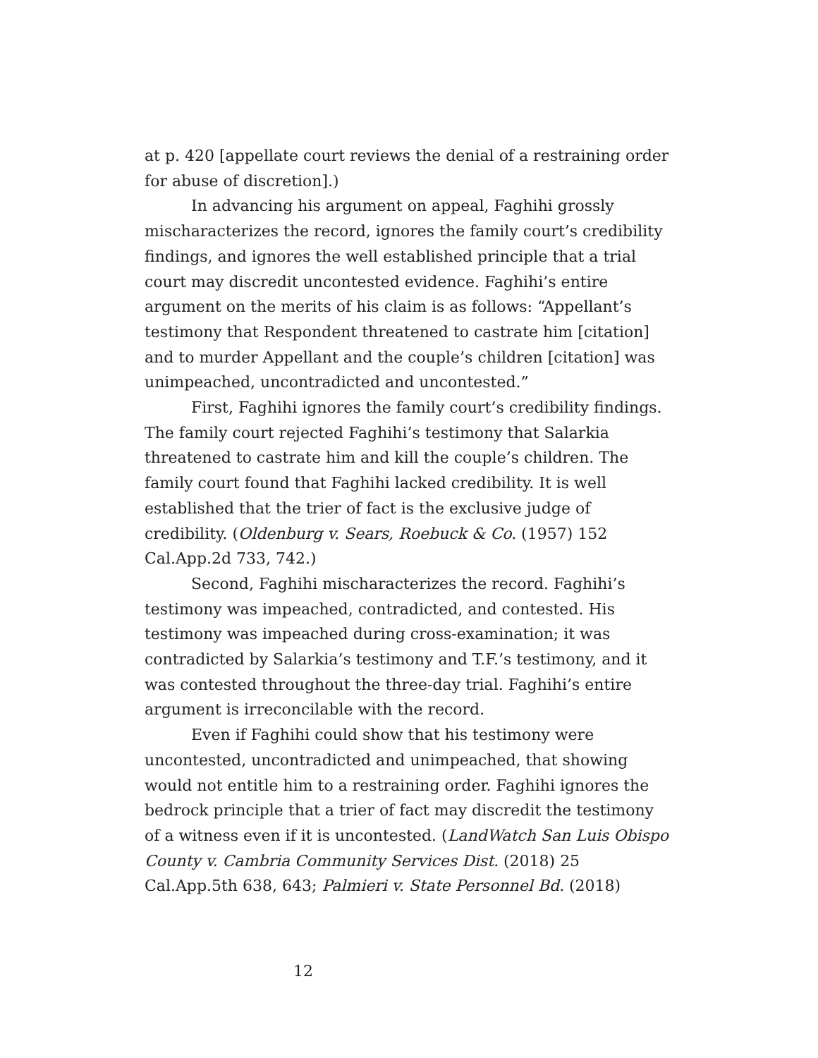at p. 420 [appellate court reviews the denial of a restraining order for abuse of discretion].)
In advancing his argument on appeal, Faghihi grossly mischaracterizes the record, ignores the family court’s credibility findings, and ignores the well established principle that a trial court may discredit uncontested evidence. Faghihi’s entire argument on the merits of his claim is as follows: “Appellant’s testimony that Respondent threatened to castrate him [citation] and to murder Appellant and the couple’s children [citation] was unimpeached, uncontradicted and uncontested.”
First, Faghihi ignores the family court’s credibility findings. The family court rejected Faghihi’s testimony that Salarkia threatened to castrate him and kill the couple’s children. The family court found that Faghihi lacked credibility. It is well established that the trier of fact is the exclusive judge of credibility. (Oldenburg v. Sears, Roebuck & Co. (1957) 152 Cal.App.2d 733, 742.)
Second, Faghihi mischaracterizes the record. Faghihi’s testimony was impeached, contradicted, and contested. His testimony was impeached during cross-examination; it was contradicted by Salarkia’s testimony and T.F.’s testimony, and it was contested throughout the three-day trial. Faghihi’s entire argument is irreconcilable with the record.
Even if Faghihi could show that his testimony were uncontested, uncontradicted and unimpeached, that showing would not entitle him to a restraining order. Faghihi ignores the bedrock principle that a trier of fact may discredit the testimony of a witness even if it is uncontested. (LandWatch San Luis Obispo County v. Cambria Community Services Dist. (2018) 25 Cal.App.5th 638, 643; Palmieri v. State Personnel Bd. (2018)
12